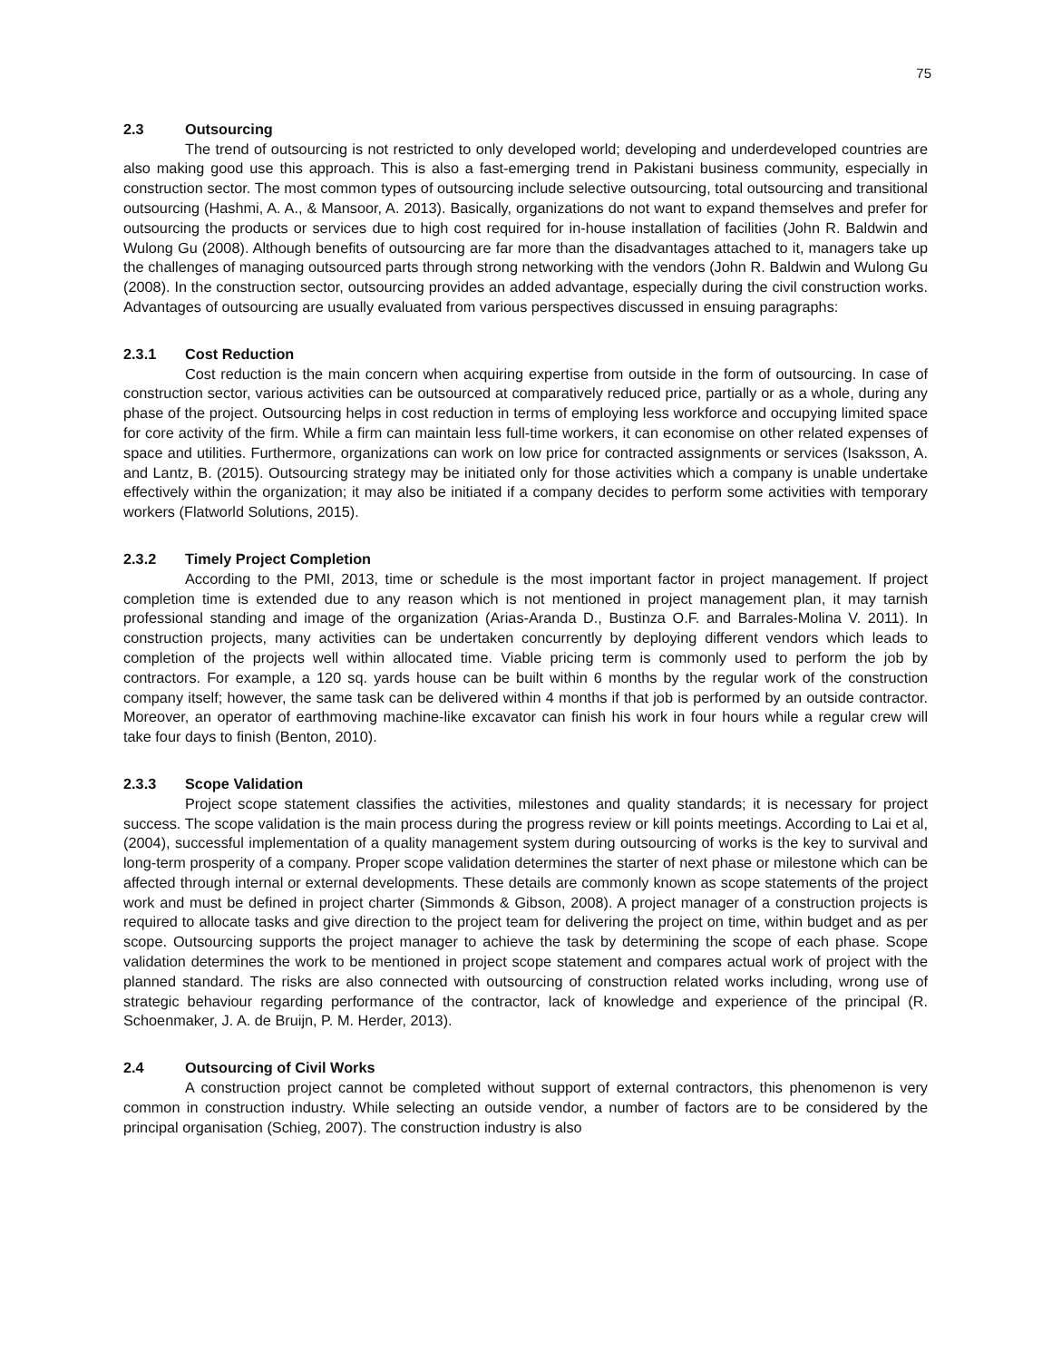75
2.3 Outsourcing
The trend of outsourcing is not restricted to only developed world; developing and underdeveloped countries are also making good use this approach. This is also a fast-emerging trend in Pakistani business community, especially in construction sector. The most common types of outsourcing include selective outsourcing, total outsourcing and transitional outsourcing (Hashmi, A. A., & Mansoor, A. 2013). Basically, organizations do not want to expand themselves and prefer for outsourcing the products or services due to high cost required for in-house installation of facilities (John R. Baldwin and Wulong Gu (2008). Although benefits of outsourcing are far more than the disadvantages attached to it, managers take up the challenges of managing outsourced parts through strong networking with the vendors (John R. Baldwin and Wulong Gu (2008). In the construction sector, outsourcing provides an added advantage, especially during the civil construction works. Advantages of outsourcing are usually evaluated from various perspectives discussed in ensuing paragraphs:
2.3.1 Cost Reduction
Cost reduction is the main concern when acquiring expertise from outside in the form of outsourcing. In case of construction sector, various activities can be outsourced at comparatively reduced price, partially or as a whole, during any phase of the project. Outsourcing helps in cost reduction in terms of employing less workforce and occupying limited space for core activity of the firm. While a firm can maintain less full-time workers, it can economise on other related expenses of space and utilities. Furthermore, organizations can work on low price for contracted assignments or services (Isaksson, A. and Lantz, B. (2015). Outsourcing strategy may be initiated only for those activities which a company is unable undertake effectively within the organization; it may also be initiated if a company decides to perform some activities with temporary workers (Flatworld Solutions, 2015).
2.3.2 Timely Project Completion
According to the PMI, 2013, time or schedule is the most important factor in project management. If project completion time is extended due to any reason which is not mentioned in project management plan, it may tarnish professional standing and image of the organization (Arias-Aranda D., Bustinza O.F. and Barrales-Molina V. 2011). In construction projects, many activities can be undertaken concurrently by deploying different vendors which leads to completion of the projects well within allocated time. Viable pricing term is commonly used to perform the job by contractors. For example, a 120 sq. yards house can be built within 6 months by the regular work of the construction company itself; however, the same task can be delivered within 4 months if that job is performed by an outside contractor. Moreover, an operator of earthmoving machine-like excavator can finish his work in four hours while a regular crew will take four days to finish (Benton, 2010).
2.3.3 Scope Validation
Project scope statement classifies the activities, milestones and quality standards; it is necessary for project success. The scope validation is the main process during the progress review or kill points meetings. According to Lai et al, (2004), successful implementation of a quality management system during outsourcing of works is the key to survival and long-term prosperity of a company. Proper scope validation determines the starter of next phase or milestone which can be affected through internal or external developments. These details are commonly known as scope statements of the project work and must be defined in project charter (Simmonds & Gibson, 2008). A project manager of a construction projects is required to allocate tasks and give direction to the project team for delivering the project on time, within budget and as per scope. Outsourcing supports the project manager to achieve the task by determining the scope of each phase. Scope validation determines the work to be mentioned in project scope statement and compares actual work of project with the planned standard. The risks are also connected with outsourcing of construction related works including, wrong use of strategic behaviour regarding performance of the contractor, lack of knowledge and experience of the principal (R. Schoenmaker, J. A. de Bruijn, P. M. Herder, 2013).
2.4 Outsourcing of Civil Works
A construction project cannot be completed without support of external contractors, this phenomenon is very common in construction industry. While selecting an outside vendor, a number of factors are to be considered by the principal organisation (Schieg, 2007). The construction industry is also